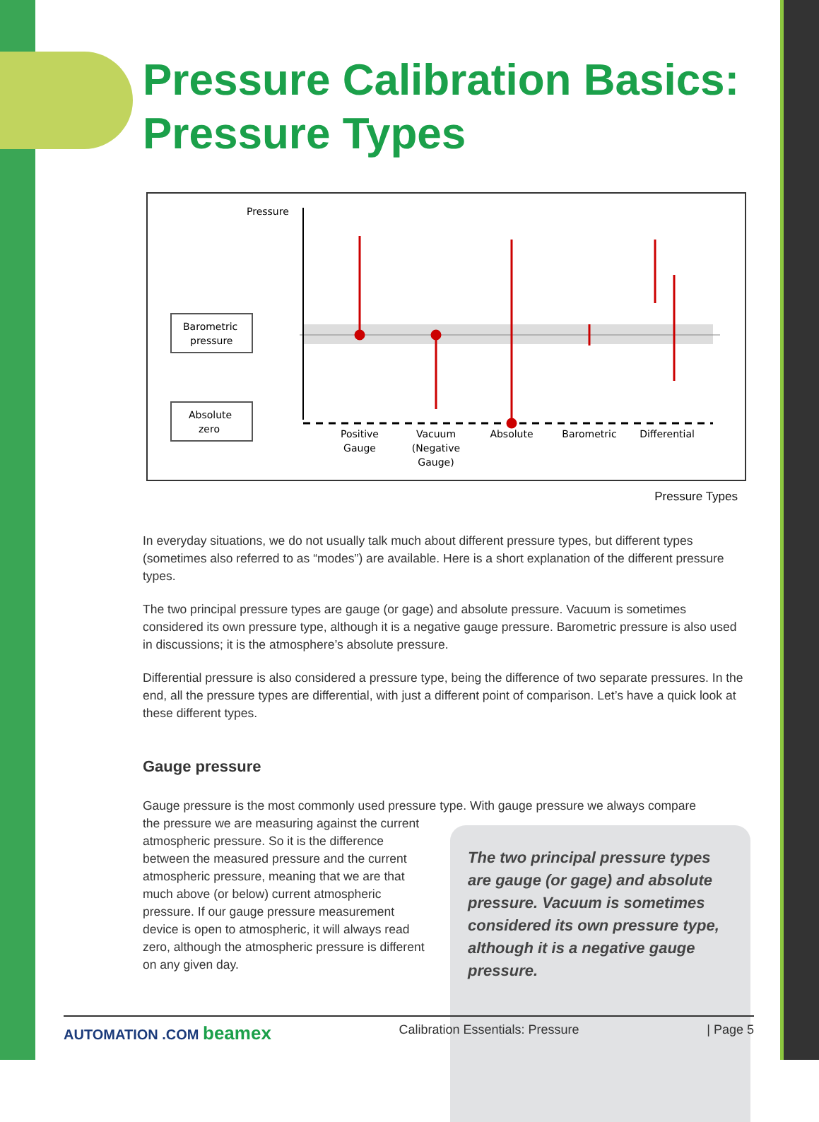Pressure Calibration Basics: Pressure Types
Pressure
Barometric
pressure
Absolute
zero
Positive
Gauge
Vacuum
(Negative
Gauge)
Absolute
Barometric
Differential
Pressure Types
In everyday situations, we do not usually talk much about different pressure types, but different types (sometimes also referred to as “modes”) are available. Here is a short explanation of the different pressure types.
The two principal pressure types are gauge (or gage) and absolute pressure. Vacuum is sometimes considered its own pressure type, although it is a negative gauge pressure. Barometric pressure is also used in discussions; it is the atmosphere’s absolute pressure.
Differential pressure is also considered a pressure type, being the difference of two separate pressures. In the end, all the pressure types are differential, with just a different point of comparison. Let’s have a quick look at these different types.
Gauge pressure
Gauge pressure is the most commonly used pressure type. With gauge pressure we always compare
The two principal pressure types are gauge (or gage) and absolute pressure. Vacuum is sometimes considered its own pressure type, although it is a negative gauge pressure.
the pressure we are measuring against the current atmospheric pressure. So it is the difference between the measured pressure and the current atmospheric pressure, meaning that we are that much above (or below) current atmospheric pressure. If our gauge pressure measurement device is open to atmospheric, it will always read zero, although the atmospheric pressure is different on any given day.
AUTOMATION .COM beamex Calibration Essentials: Pressure | Page 5